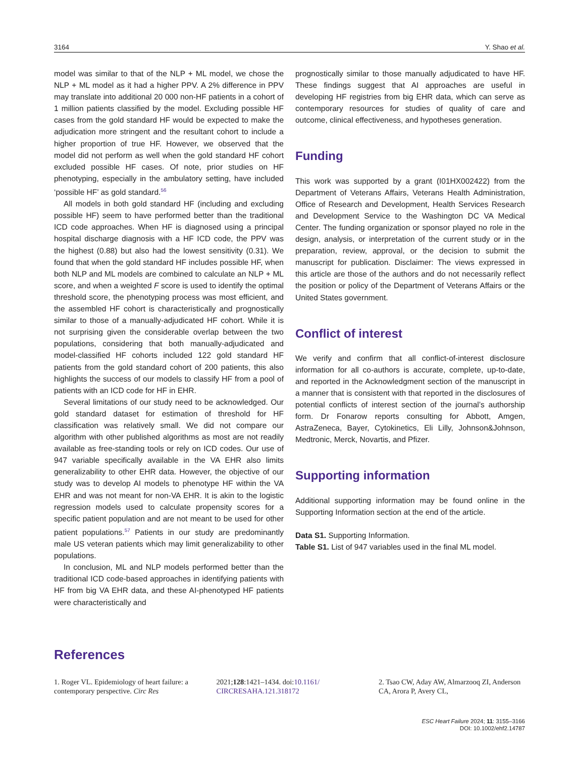3164 Y. Shao et al.
model was similar to that of the NLP + ML model, we chose the NLP + ML model as it had a higher PPV. A 2% difference in PPV may translate into additional 20 000 non-HF patients in a cohort of 1 million patients classified by the model. Excluding possible HF cases from the gold standard HF would be expected to make the adjudication more stringent and the resultant cohort to include a higher proportion of true HF. However, we observed that the model did not perform as well when the gold standard HF cohort excluded possible HF cases. Of note, prior studies on HF phenotyping, especially in the ambulatory setting, have included ‘possible HF’ as gold standard.<sup>56</sup>
All models in both gold standard HF (including and excluding possible HF) seem to have performed better than the traditional ICD code approaches. When HF is diagnosed using a principal hospital discharge diagnosis with a HF ICD code, the PPV was the highest (0.88) but also had the lowest sensitivity (0.31). We found that when the gold standard HF includes possible HF, when both NLP and ML models are combined to calculate an NLP + ML score, and when a weighted F score is used to identify the optimal threshold score, the phenotyping process was most efficient, and the assembled HF cohort is characteristically and prognostically similar to those of a manually-adjudicated HF cohort. While it is not surprising given the considerable overlap between the two populations, considering that both manually-adjudicated and model-classified HF cohorts included 122 gold standard HF patients from the gold standard cohort of 200 patients, this also highlights the success of our models to classify HF from a pool of patients with an ICD code for HF in EHR.
Several limitations of our study need to be acknowledged. Our gold standard dataset for estimation of threshold for HF classification was relatively small. We did not compare our algorithm with other published algorithms as most are not readily available as free-standing tools or rely on ICD codes. Our use of 947 variable specifically available in the VA EHR also limits generalizability to other EHR data. However, the objective of our study was to develop AI models to phenotype HF within the VA EHR and was not meant for non-VA EHR. It is akin to the logistic regression models used to calculate propensity scores for a specific patient population and are not meant to be used for other patient populations.<sup>57</sup> Patients in our study are predominantly male US veteran patients which may limit generalizability to other populations.
In conclusion, ML and NLP models performed better than the traditional ICD code-based approaches in identifying patients with HF from big VA EHR data, and these AI-phenotyped HF patients were characteristically and
prognostically similar to those manually adjudicated to have HF. These findings suggest that AI approaches are useful in developing HF registries from big EHR data, which can serve as contemporary resources for studies of quality of care and outcome, clinical effectiveness, and hypotheses generation.
Funding
This work was supported by a grant (I01HX002422) from the Department of Veterans Affairs, Veterans Health Administration, Office of Research and Development, Health Services Research and Development Service to the Washington DC VA Medical Center. The funding organization or sponsor played no role in the design, analysis, or interpretation of the current study or in the preparation, review, approval, or the decision to submit the manuscript for publication. Disclaimer: The views expressed in this article are those of the authors and do not necessarily reflect the position or policy of the Department of Veterans Affairs or the United States government.
Conflict of interest
We verify and confirm that all conflict-of-interest disclosure information for all co-authors is accurate, complete, up-to-date, and reported in the Acknowledgment section of the manuscript in a manner that is consistent with that reported in the disclosures of potential conflicts of interest section of the journal’s authorship form. Dr Fonarow reports consulting for Abbott, Amgen, AstraZeneca, Bayer, Cytokinetics, Eli Lilly, Johnson&Johnson, Medtronic, Merck, Novartis, and Pfizer.
Supporting information
Additional supporting information may be found online in the Supporting Information section at the end of the article.
Data S1. Supporting Information.
Table S1. List of 947 variables used in the final ML model.
References
1. Roger VL. Epidemiology of heart failure: a contemporary perspective. Circ Res
2021;128:1421–1434. doi:10.1161/ CIRCRESAHA.121.318172
2. Tsao CW, Aday AW, Almarzooq ZI, Anderson CA, Arora P, Avery CL,
ESC Heart Failure 2024; 11: 3155–3166
DOI: 10.1002/ehf2.14787